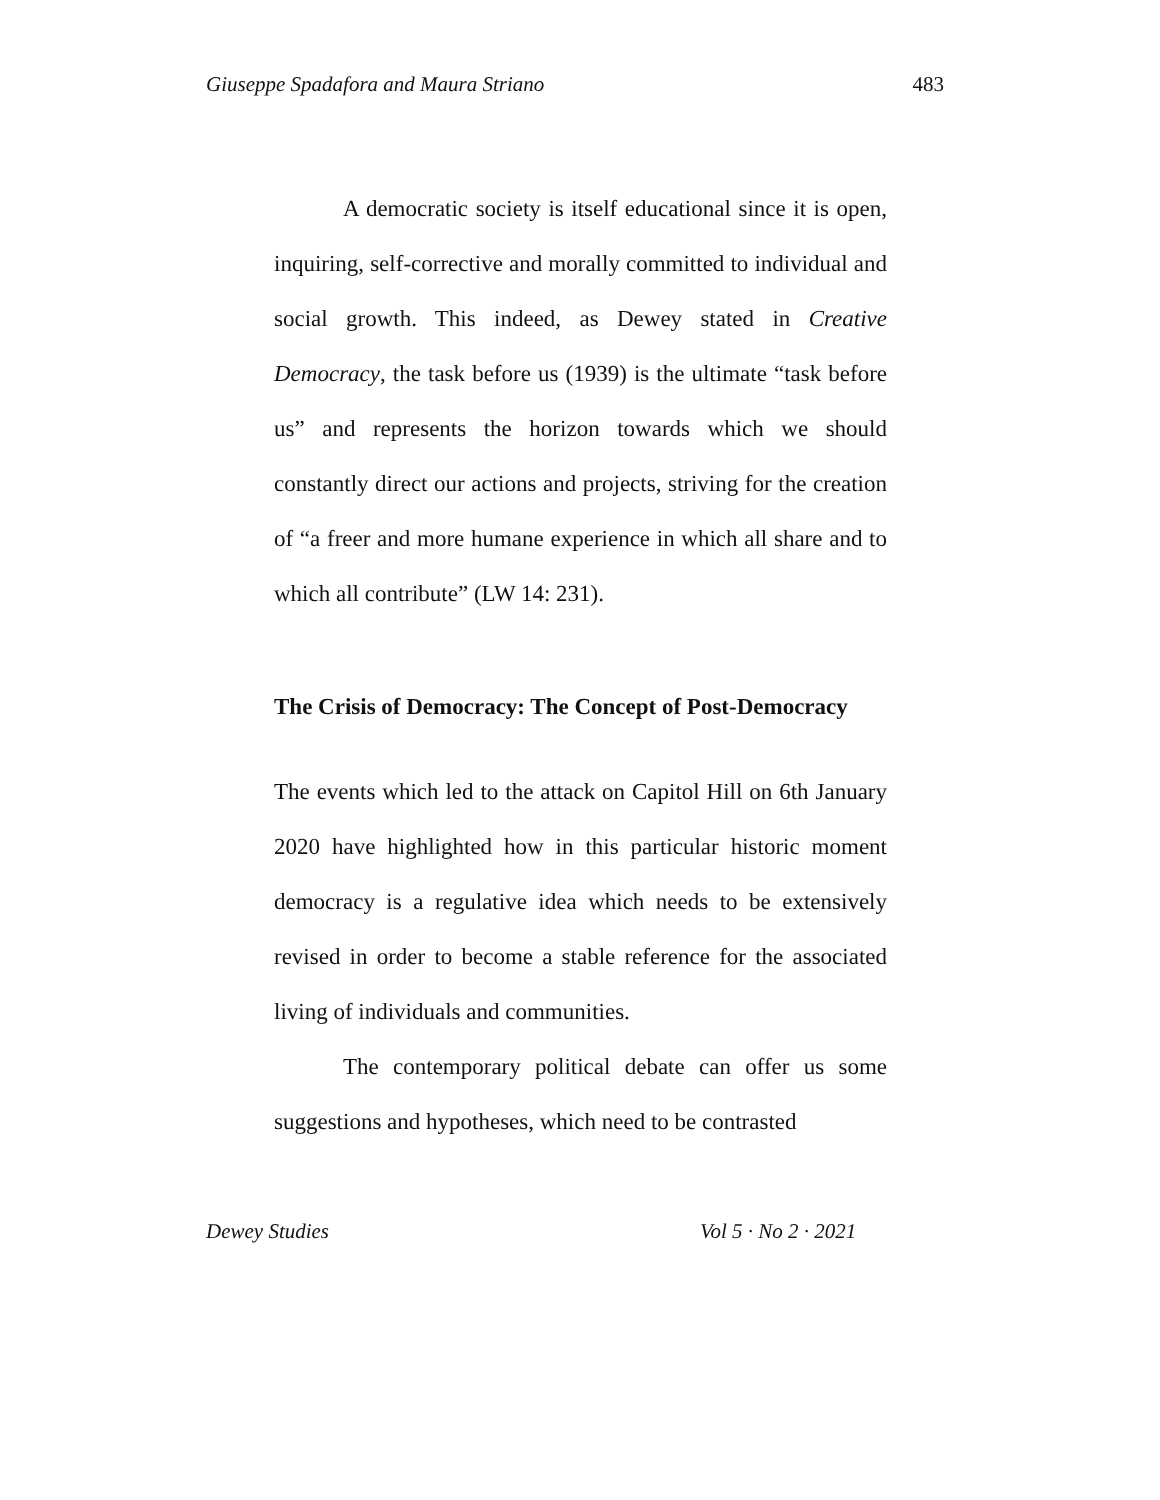Giuseppe Spadafora and Maura Striano 483
A democratic society is itself educational since it is open, inquiring, self-corrective and morally committed to individual and social growth. This indeed, as Dewey stated in Creative Democracy, the task before us (1939) is the ultimate “task before us” and represents the horizon towards which we should constantly direct our actions and projects, striving for the creation of “a freer and more humane experience in which all share and to which all contribute” (LW 14: 231).
The Crisis of Democracy: The Concept of Post-Democracy
The events which led to the attack on Capitol Hill on 6th January 2020 have highlighted how in this particular historic moment democracy is a regulative idea which needs to be extensively revised in order to become a stable reference for the associated living of individuals and communities.
The contemporary political debate can offer us some suggestions and hypotheses, which need to be contrasted
Dewey Studies Vol 5 · No 2 · 2021